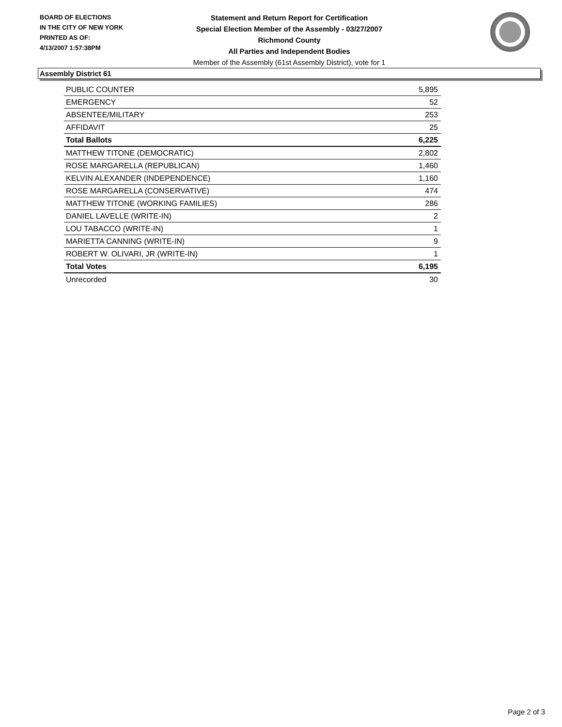BOARD OF ELECTIONS
IN THE CITY OF NEW YORK
PRINTED AS OF:
4/13/2007 1:57:38PM
Statement and Return Report for Certification
Special Election Member of the Assembly - 03/27/2007
Richmond County
All Parties and Independent Bodies
Member of the Assembly (61st Assembly District), vote for 1
Assembly District 61
| PUBLIC COUNTER | 5,895 |
| EMERGENCY | 52 |
| ABSENTEE/MILITARY | 253 |
| AFFIDAVIT | 25 |
| Total Ballots | 6,225 |
| MATTHEW TITONE (DEMOCRATIC) | 2,802 |
| ROSE MARGARELLA (REPUBLICAN) | 1,460 |
| KELVIN ALEXANDER (INDEPENDENCE) | 1,160 |
| ROSE MARGARELLA (CONSERVATIVE) | 474 |
| MATTHEW TITONE (WORKING FAMILIES) | 286 |
| DANIEL LAVELLE (WRITE-IN) | 2 |
| LOU TABACCO (WRITE-IN) | 1 |
| MARIETTA CANNING (WRITE-IN) | 9 |
| ROBERT W. OLIVARI, JR (WRITE-IN) | 1 |
| Total Votes | 6,195 |
| Unrecorded | 30 |
Page 2 of 3